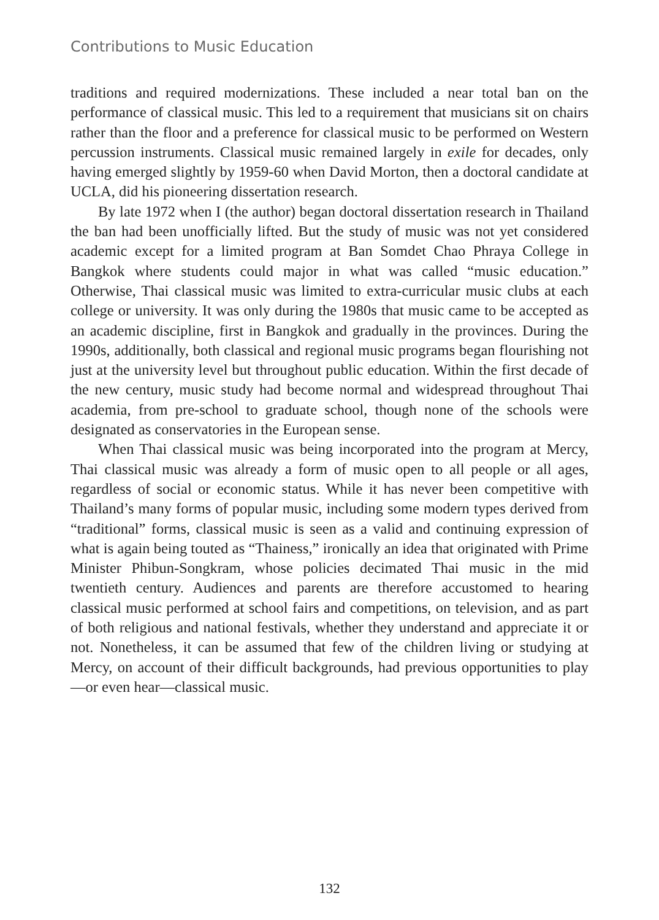Contributions to Music Education
traditions and required modernizations. These included a near total ban on the performance of classical music. This led to a requirement that musicians sit on chairs rather than the floor and a preference for classical music to be performed on Western percussion instruments. Classical music remained largely in exile for decades, only having emerged slightly by 1959-60 when David Morton, then a doctoral candidate at UCLA, did his pioneering dissertation research.
By late 1972 when I (the author) began doctoral dissertation research in Thailand the ban had been unofficially lifted. But the study of music was not yet considered academic except for a limited program at Ban Somdet Chao Phraya College in Bangkok where students could major in what was called “music education.” Otherwise, Thai classical music was limited to extra-curricular music clubs at each college or university. It was only during the 1980s that music came to be accepted as an academic discipline, first in Bangkok and gradually in the provinces. During the 1990s, additionally, both classical and regional music programs began flourishing not just at the university level but throughout public education. Within the first decade of the new century, music study had become normal and widespread throughout Thai academia, from pre-school to graduate school, though none of the schools were designated as conservatories in the European sense.
When Thai classical music was being incorporated into the program at Mercy, Thai classical music was already a form of music open to all people or all ages, regardless of social or economic status. While it has never been competitive with Thailand’s many forms of popular music, including some modern types derived from “traditional” forms, classical music is seen as a valid and continuing expression of what is again being touted as “Thainess,” ironically an idea that originated with Prime Minister Phibun-Songkram, whose policies decimated Thai music in the mid twentieth century. Audiences and parents are therefore accustomed to hearing classical music performed at school fairs and competitions, on television, and as part of both religious and national festivals, whether they understand and appreciate it or not. Nonetheless, it can be assumed that few of the children living or studying at Mercy, on account of their difficult backgrounds, had previous opportunities to play—or even hear—classical music.
132